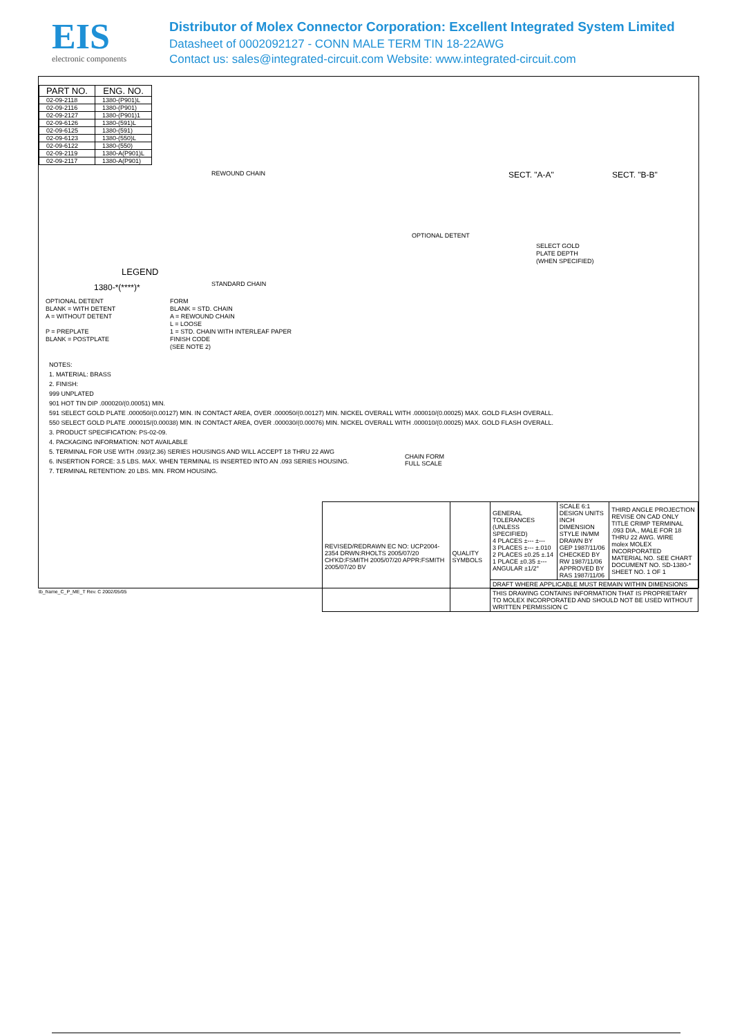EIS
electronic components
Distributor of Molex Connector Corporation: Excellent Integrated System Limited
Datasheet of 0002092127 - CONN MALE TERM TIN 18-22AWG
Contact us: sales@integrated-circuit.com Website: www.integrated-circuit.com
| PART NO. | ENG. NO. |
| --- | --- |
| 02-09-2118 | 1380-(P901)L |
| 02-09-2116 | 1380-(P901) |
| 02-09-2127 | 1380-(P901)1 |
| 02-09-6126 | 1380-(591)L |
| 02-09-6125 | 1380-(591) |
| 02-09-6123 | 1380-(550)L |
| 02-09-6122 | 1380-(550) |
| 02-09-2119 | 1380-A(P901)L |
| 02-09-2117 | 1380-A(P901) |
REWOUND CHAIN SECT. "A-A" SECT. "B-B"
STANDARD CHAIN
LEGEND
1380-*(****)*
OPTIONAL DETENT
BLANK = WITH DETENT
A = WITHOUT DETENT
P = PREPLATE
BLANK = POSTPLATE
FORM
BLANK = STD. CHAIN
A = REWOUND CHAIN
L = LOOSE
1 = STD. CHAIN WITH INTERLEAF PAPER
FINISH CODE
(SEE NOTE 2)
OPTIONAL DETENT
SELECT GOLD
PLATE DEPTH
(WHEN SPECIFIED)
CHAIN FORM
FULL SCALE
NOTES:
1. MATERIAL: BRASS
2. FINISH:
999 UNPLATED
901 HOT TIN DIP .000020/(0.00051) MIN.
591 SELECT GOLD PLATE .000050/(0.00127) MIN. IN CONTACT AREA, OVER .000050/(0.00127) MIN. NICKEL OVERALL WITH .000010/(0.00025) MAX. GOLD FLASH OVERALL.
550 SELECT GOLD PLATE .000015/(0.00038) MIN. IN CONTACT AREA, OVER .000030/(0.00076) MIN. NICKEL OVERALL WITH .000010/(0.00025) MAX. GOLD FLASH OVERALL.
3. PRODUCT SPECIFICATION: PS-02-09.
4. PACKAGING INFORMATION: NOT AVAILABLE
5. TERMINAL FOR USE WITH .093/(2.36) SERIES HOUSINGS AND WILL ACCEPT 18 THRU 22 AWG
6. INSERTION FORCE: 3.5 LBS. MAX. WHEN TERMINAL IS INSERTED INTO AN .093 SERIES HOUSING.
7. TERMINAL RETENTION: 20 LBS. MIN. FROM HOUSING.
| REVISED/REDRAWN EC NO: UCP2004-2354 DRWN:RHOLTS 2005/07/20 CH'KD:FSMITH 2005/07/20 APPR:FSMITH 2005/07/20 BV | QUALITY SYMBOLS | GENERAL TOLERANCES (UNLESS SPECIFIED) 4 PLACES ±--- ±--- 3 PLACES ±--- ±.010 2 PLACES ±0.25 ±.14 1 PLACE ±0.35 ±--- ANGULAR ±1/2° | SCALE 6:1 DESIGN UNITS INCH DIMENSION STYLE IN/MM DRAWN BY GEP 1987/11/06 CHECKED BY RW 1987/11/06 APPROVED BY RAS 1987/11/06 | THIRD ANGLE PROJECTION REVISE ON CAD ONLY TITLE CRIMP TERMINAL .093 DIA., MALE FOR 18 THRU 22 AWG. WIRE molex MOLEX INCORPORATED MATERIAL NO. SEE CHART DOCUMENT NO. SD-1380-* SHEET NO. 1 OF 1 |
| | | DRAFT WHERE APPLICABLE MUST REMAIN WITHIN DIMENSIONS | | |
| | | THIS DRAWING CONTAINS INFORMATION THAT IS PROPRIETARY TO MOLEX INCORPORATED AND SHOULD NOT BE USED WITHOUT WRITTEN PERMISSION C | | |
tb_frame_C_P_ME_T Rev. C 2002/05/05